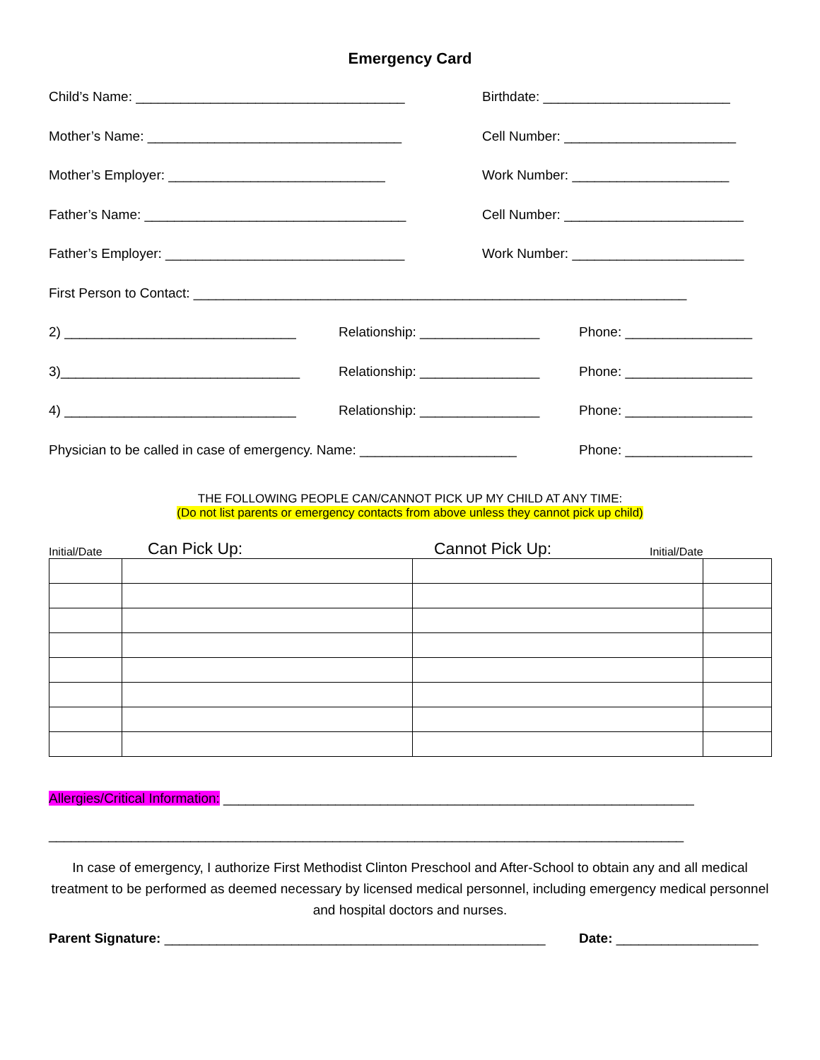Emergency Card
Child’s Name: ____________________________________ Birthdate: _________________________
Mother’s Name: __________________________________ Cell Number: _______________________
Mother’s Employer: _____________________________ Work Number: _____________________
Father’s Name: ___________________________________ Cell Number: ________________________
Father’s Employer: ________________________________ Work Number: _______________________
First Person to Contact: __________________________________________________________________
2) _______________________________ Relationship: ________________
Phone: _________________
3)________________________________ Relationship: ________________
Phone: _________________
4) _______________________________ Relationship: ________________
Phone: _________________
Physician to be called in case of emergency. Name: _____________________
Phone: _________________
THE FOLLOWING PEOPLE CAN/CANNOT PICK UP MY CHILD AT ANY TIME:
(Do not list parents or emergency contacts from above unless they cannot pick up child)
Initial/Date Can Pick Up: Cannot Pick Up: Initial/Date
Allergies/Critical Information: _______________________________________________________________
_____________________________________________________________________________________
In case of emergency, I authorize First Methodist Clinton Preschool and After-School to obtain any and all medical treatment to be performed as deemed necessary by licensed medical personnel, including emergency medical personnel and hospital doctors and nurses.
Parent Signature: ___________________________________________________
Date: ___________________